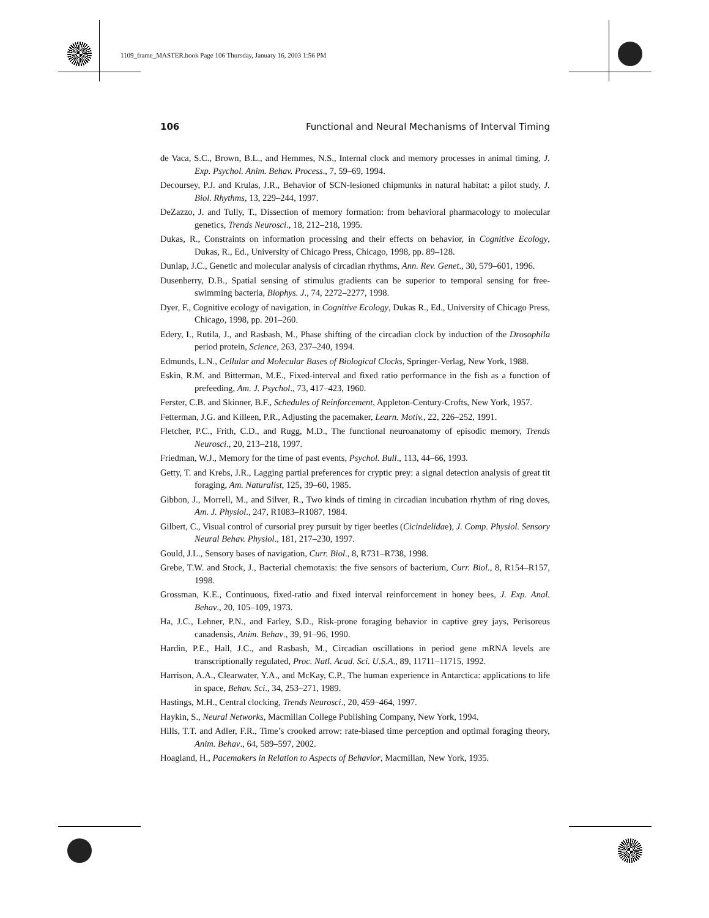1109_frame_MASTER.book Page 106 Thursday, January 16, 2003 1:56 PM
106 Functional and Neural Mechanisms of Interval Timing
de Vaca, S.C., Brown, B.L., and Hemmes, N.S., Internal clock and memory processes in animal timing, J. Exp. Psychol. Anim. Behav. Process., 7, 59–69, 1994.
Decoursey, P.J. and Krulas, J.R., Behavior of SCN-lesioned chipmunks in natural habitat: a pilot study, J. Biol. Rhythms, 13, 229–244, 1997.
DeZazzo, J. and Tully, T., Dissection of memory formation: from behavioral pharmacology to molecular genetics, Trends Neurosci., 18, 212–218, 1995.
Dukas, R., Constraints on information processing and their effects on behavior, in Cognitive Ecology, Dukas, R., Ed., University of Chicago Press, Chicago, 1998, pp. 89–128.
Dunlap, J.C., Genetic and molecular analysis of circadian rhythms, Ann. Rev. Genet., 30, 579–601, 1996.
Dusenberry, D.B., Spatial sensing of stimulus gradients can be superior to temporal sensing for free-swimming bacteria, Biophys. J., 74, 2272–2277, 1998.
Dyer, F., Cognitive ecology of navigation, in Cognitive Ecology, Dukas R., Ed., University of Chicago Press, Chicago, 1998, pp. 201–260.
Edery, I., Rutila, J., and Rasbash, M., Phase shifting of the circadian clock by induction of the Drosophila period protein, Science, 263, 237–240, 1994.
Edmunds, L.N., Cellular and Molecular Bases of Biological Clocks, Springer-Verlag, New York, 1988.
Eskin, R.M. and Bitterman, M.E., Fixed-interval and fixed ratio performance in the fish as a function of prefeeding, Am. J. Psychol., 73, 417–423, 1960.
Ferster, C.B. and Skinner, B.F., Schedules of Reinforcement, Appleton-Century-Crofts, New York, 1957.
Fetterman, J.G. and Killeen, P.R., Adjusting the pacemaker, Learn. Motiv., 22, 226–252, 1991.
Fletcher, P.C., Frith, C.D., and Rugg, M.D., The functional neuroanatomy of episodic memory, Trends Neurosci., 20, 213–218, 1997.
Friedman, W.J., Memory for the time of past events, Psychol. Bull., 113, 44–66, 1993.
Getty, T. and Krebs, J.R., Lagging partial preferences for cryptic prey: a signal detection analysis of great tit foraging, Am. Naturalist, 125, 39–60, 1985.
Gibbon, J., Morrell, M., and Silver, R., Two kinds of timing in circadian incubation rhythm of ring doves, Am. J. Physiol., 247, R1083–R1087, 1984.
Gilbert, C., Visual control of cursorial prey pursuit by tiger beetles (Cicindelidae), J. Comp. Physiol. Sensory Neural Behav. Physiol., 181, 217–230, 1997.
Gould, J.L., Sensory bases of navigation, Curr. Biol., 8, R731–R738, 1998.
Grebe, T.W. and Stock, J., Bacterial chemotaxis: the five sensors of bacterium, Curr. Biol., 8, R154–R157, 1998.
Grossman, K.E., Continuous, fixed-ratio and fixed interval reinforcement in honey bees, J. Exp. Anal. Behav., 20, 105–109, 1973.
Ha, J.C., Lehner, P.N., and Farley, S.D., Risk-prone foraging behavior in captive grey jays, Perisoreus canadensis, Anim. Behav., 39, 91–96, 1990.
Hardin, P.E., Hall, J.C., and Rasbash, M., Circadian oscillations in period gene mRNA levels are transcriptionally regulated, Proc. Natl. Acad. Sci. U.S.A., 89, 11711–11715, 1992.
Harrison, A.A., Clearwater, Y.A., and McKay, C.P., The human experience in Antarctica: applications to life in space, Behav. Sci., 34, 253–271, 1989.
Hastings, M.H., Central clocking, Trends Neurosci., 20, 459–464, 1997.
Haykin, S., Neural Networks, Macmillan College Publishing Company, New York, 1994.
Hills, T.T. and Adler, F.R., Time’s crooked arrow: rate-biased time perception and optimal foraging theory, Anim. Behav., 64, 589–597, 2002.
Hoagland, H., Pacemakers in Relation to Aspects of Behavior, Macmillan, New York, 1935.